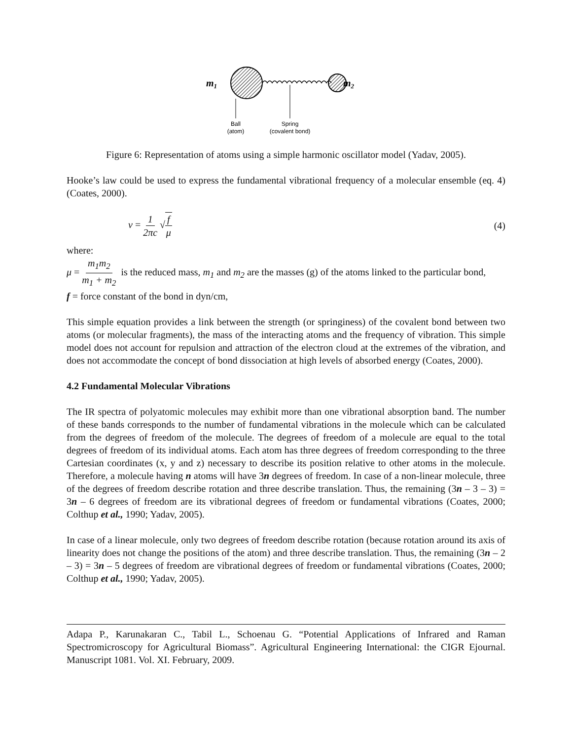m1
m2
Ball
(atom)
Spring
(covalent bond)
Figure 6: Representation of atoms using a simple harmonic oscillator model (Yadav, 2005).
Hooke’s law could be used to express the fundamental vibrational frequency of a molecular ensemble (eq. 4) (Coates, 2000).
ν = 1 2πc √f μ (4)
where:
μ = m<sub>1</sub>m<sub>2</sub> m<sub>1</sub> + m<sub>2</sub> is the reduced mass, m<sub>1</sub> and m<sub>2</sub> are the masses (g) of the atoms linked to the particular bond,
f = force constant of the bond in dyn/cm,
This simple equation provides a link between the strength (or springiness) of the covalent bond between two atoms (or molecular fragments), the mass of the interacting atoms and the frequency of vibration. This simple model does not account for repulsion and attraction of the electron cloud at the extremes of the vibration, and does not accommodate the concept of bond dissociation at high levels of absorbed energy (Coates, 2000).
4.2 Fundamental Molecular Vibrations
The IR spectra of polyatomic molecules may exhibit more than one vibrational absorption band. The number of these bands corresponds to the number of fundamental vibrations in the molecule which can be calculated from the degrees of freedom of the molecule. The degrees of freedom of a molecule are equal to the total degrees of freedom of its individual atoms. Each atom has three degrees of freedom corresponding to the three Cartesian coordinates (x, y and z) necessary to describe its position relative to other atoms in the molecule. Therefore, a molecule having n atoms will have 3n degrees of freedom. In case of a non-linear molecule, three of the degrees of freedom describe rotation and three describe translation. Thus, the remaining (3n – 3 – 3) = 3n – 6 degrees of freedom are its vibrational degrees of freedom or fundamental vibrations (Coates, 2000; Colthup et al., 1990; Yadav, 2005).
In case of a linear molecule, only two degrees of freedom describe rotation (because rotation around its axis of linearity does not change the positions of the atom) and three describe translation. Thus, the remaining (3n – 2 – 3) = 3n – 5 degrees of freedom are vibrational degrees of freedom or fundamental vibrations (Coates, 2000; Colthup et al., 1990; Yadav, 2005).
Adapa P., Karunakaran C., Tabil L., Schoenau G. “Potential Applications of Infrared and Raman Spectromicroscopy for Agricultural Biomass”. Agricultural Engineering International: the CIGR Ejournal. Manuscript 1081. Vol. XI. February, 2009.